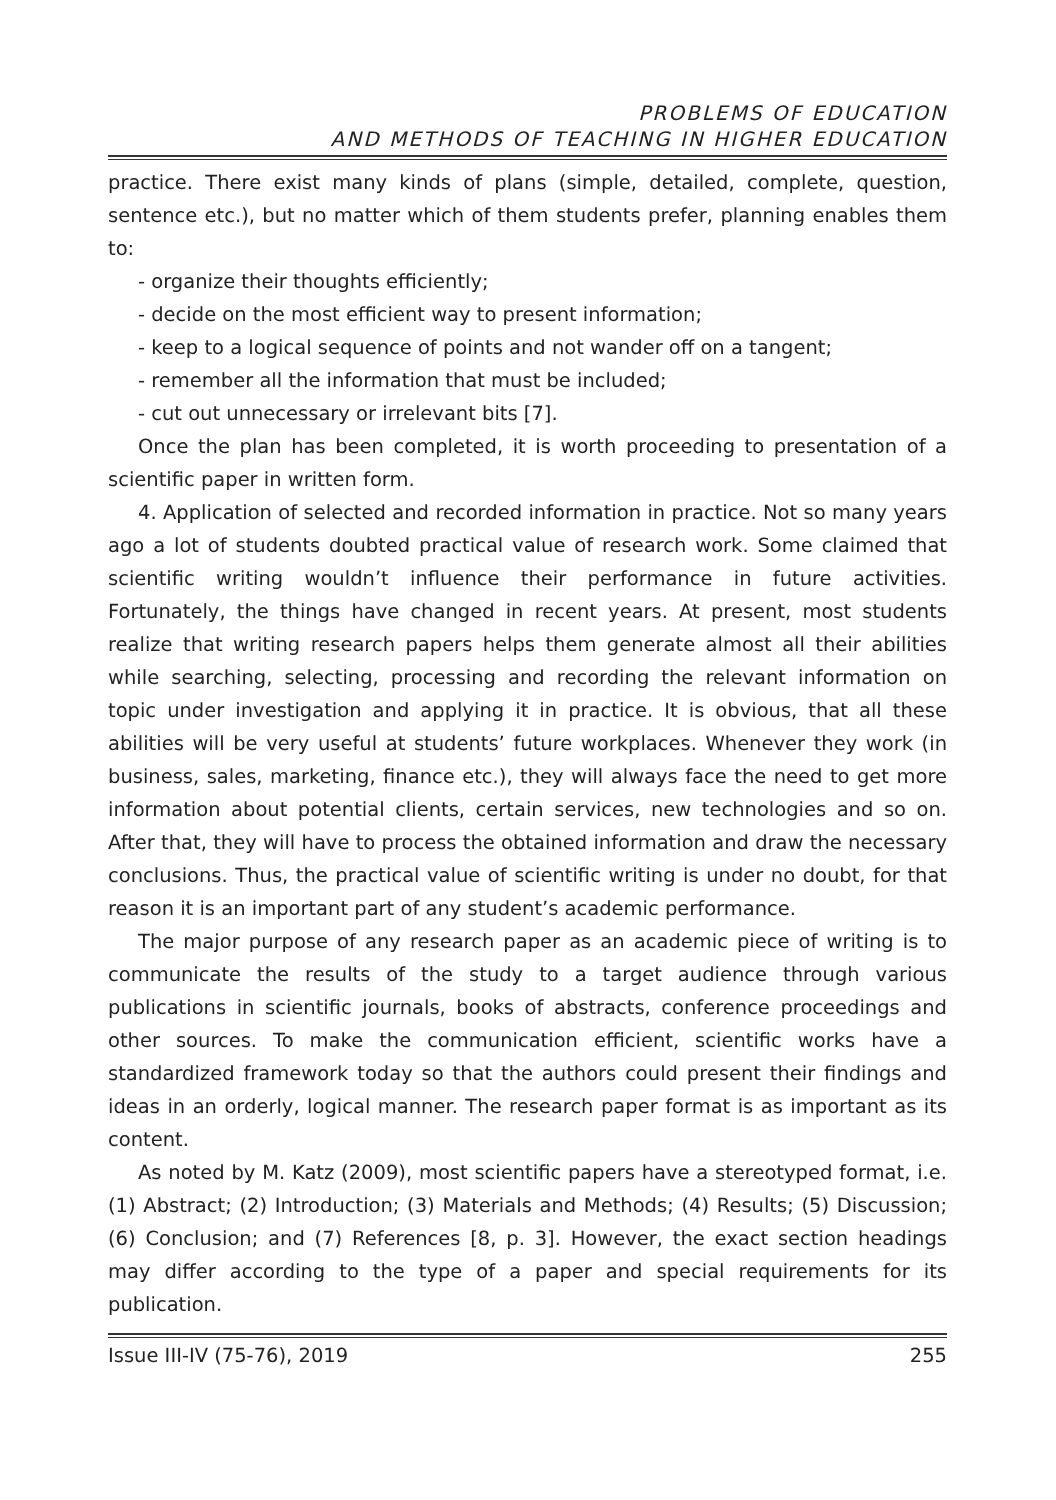PROBLEMS OF EDUCATION
AND METHODS OF TEACHING IN HIGHER EDUCATION
practice. There exist many kinds of plans (simple, detailed, complete, question, sentence etc.), but no matter which of them students prefer, planning enables them to:
- organize their thoughts efficiently;
- decide on the most efficient way to present information;
- keep to a logical sequence of points and not wander off on a tangent;
- remember all the information that must be included;
- cut out unnecessary or irrelevant bits [7].
Once the plan has been completed, it is worth proceeding to presentation of a scientific paper in written form.
4. Application of selected and recorded information in practice. Not so many years ago a lot of students doubted practical value of research work. Some claimed that scientific writing wouldn’t influence their performance in future activities. Fortunately, the things have changed in recent years. At present, most students realize that writing research papers helps them generate almost all their abilities while searching, selecting, processing and recording the relevant information on topic under investigation and applying it in practice. It is obvious, that all these abilities will be very useful at students’ future workplaces. Whenever they work (in business, sales, marketing, finance etc.), they will always face the need to get more information about potential clients, certain services, new technologies and so on. After that, they will have to process the obtained information and draw the necessary conclusions. Thus, the practical value of scientific writing is under no doubt, for that reason it is an important part of any student’s academic performance.
The major purpose of any research paper as an academic piece of writing is to communicate the results of the study to a target audience through various publications in scientific journals, books of abstracts, conference proceedings and other sources. To make the communication efficient, scientific works have a standardized framework today so that the authors could present their findings and ideas in an orderly, logical manner. The research paper format is as important as its content.
As noted by M. Katz (2009), most scientific papers have a stereotyped format, i.e. (1) Abstract; (2) Introduction; (3) Materials and Methods; (4) Results; (5) Discussion; (6) Conclusion; and (7) References [8, p. 3]. However, the exact section headings may differ according to the type of a paper and special requirements for its publication.
Issue III-IV (75-76), 2019 255